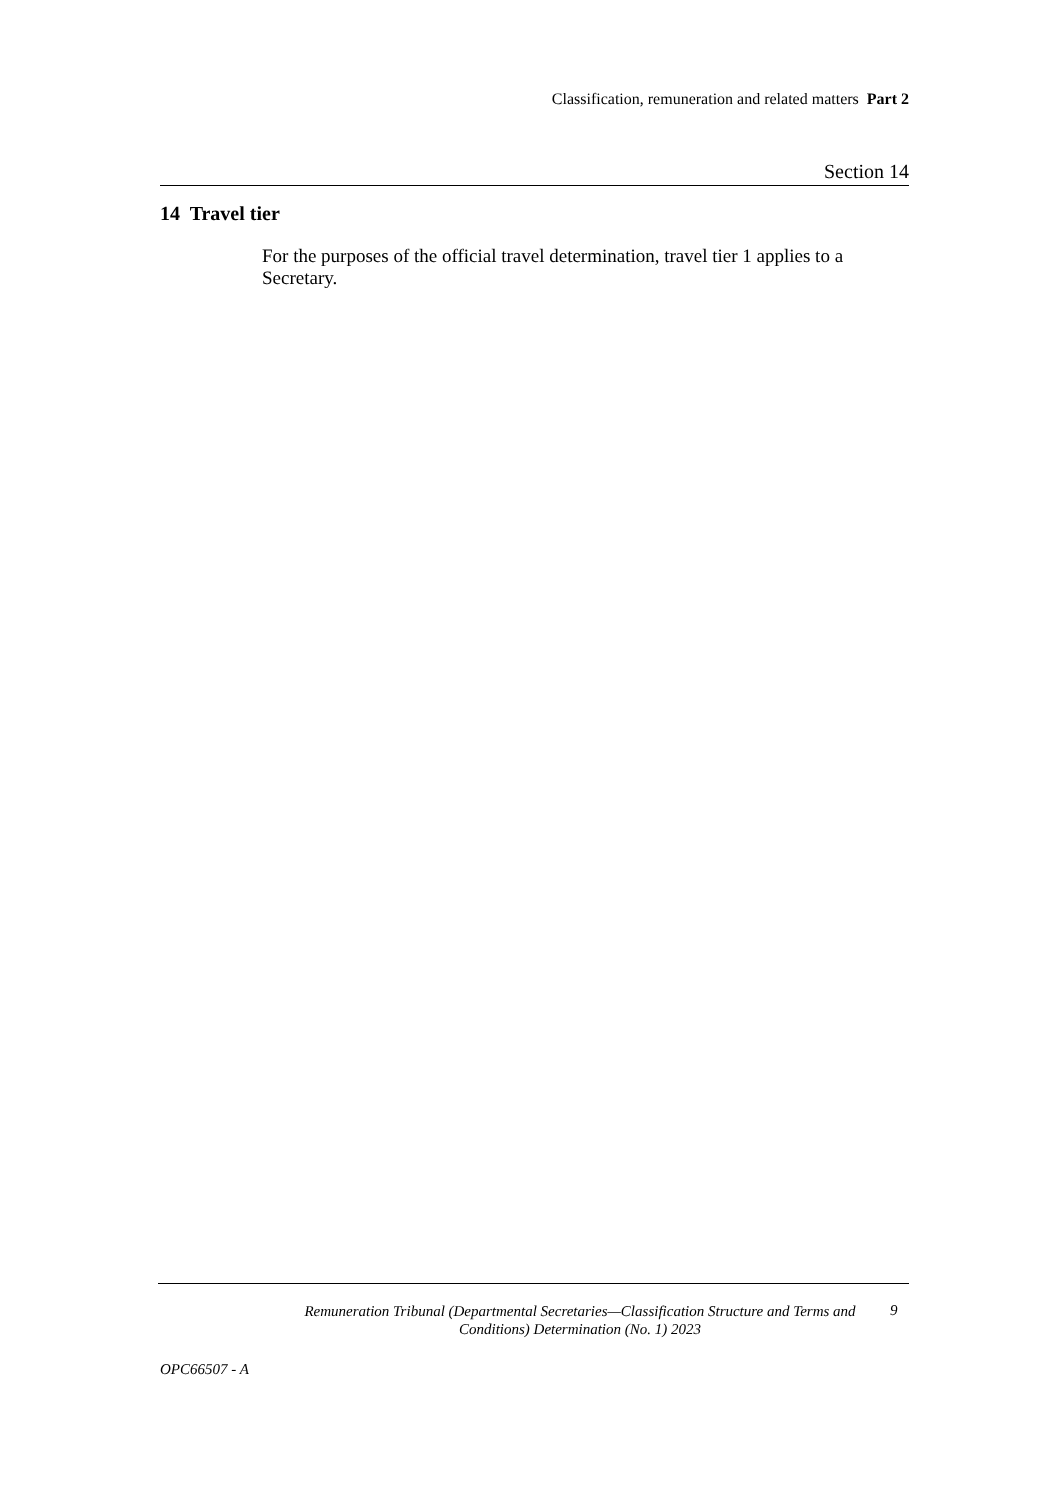Classification, remuneration and related matters Part 2
Section 14
14 Travel tier
For the purposes of the official travel determination, travel tier 1 applies to a Secretary.
Remuneration Tribunal (Departmental Secretaries—Classification Structure and Terms and Conditions) Determination (No. 1) 2023
9
OPC66507 - A